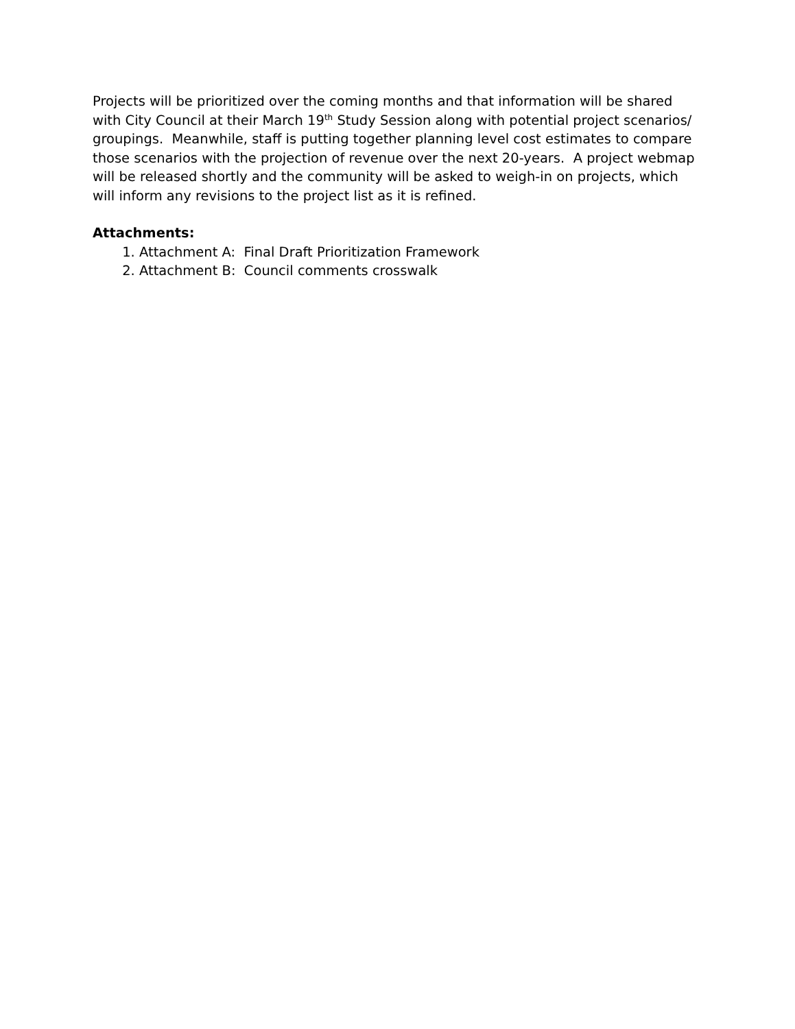Projects will be prioritized over the coming months and that information will be shared with City Council at their March 19<sup>th</sup> Study Session along with potential project scenarios/ groupings. Meanwhile, staff is putting together planning level cost estimates to compare those scenarios with the projection of revenue over the next 20-years. A project webmap will be released shortly and the community will be asked to weigh-in on projects, which will inform any revisions to the project list as it is refined.
Attachments:
1. Attachment A: Final Draft Prioritization Framework
2. Attachment B: Council comments crosswalk